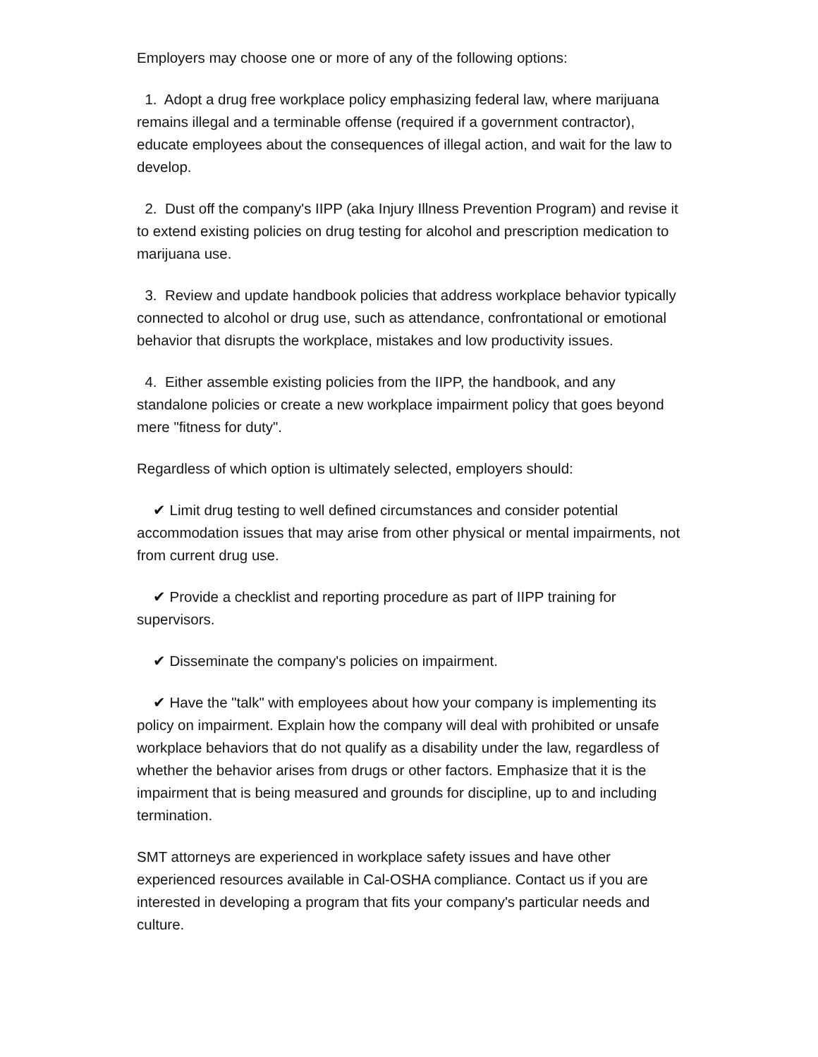Employers may choose one or more of any of the following options:
1. Adopt a drug free workplace policy emphasizing federal law, where marijuana remains illegal and a terminable offense (required if a government contractor), educate employees about the consequences of illegal action, and wait for the law to develop.
2. Dust off the company's IIPP (aka Injury Illness Prevention Program) and revise it to extend existing policies on drug testing for alcohol and prescription medication to marijuana use.
3. Review and update handbook policies that address workplace behavior typically connected to alcohol or drug use, such as attendance, confrontational or emotional behavior that disrupts the workplace, mistakes and low productivity issues.
4. Either assemble existing policies from the IIPP, the handbook, and any standalone policies or create a new workplace impairment policy that goes beyond mere "fitness for duty".
Regardless of which option is ultimately selected, employers should:
✔ Limit drug testing to well defined circumstances and consider potential accommodation issues that may arise from other physical or mental impairments, not from current drug use.
✔ Provide a checklist and reporting procedure as part of IIPP training for supervisors.
✔ Disseminate the company's policies on impairment.
✔ Have the "talk" with employees about how your company is implementing its policy on impairment. Explain how the company will deal with prohibited or unsafe workplace behaviors that do not qualify as a disability under the law, regardless of whether the behavior arises from drugs or other factors. Emphasize that it is the impairment that is being measured and grounds for discipline, up to and including termination.
SMT attorneys are experienced in workplace safety issues and have other experienced resources available in Cal-OSHA compliance. Contact us if you are interested in developing a program that fits your company's particular needs and culture.